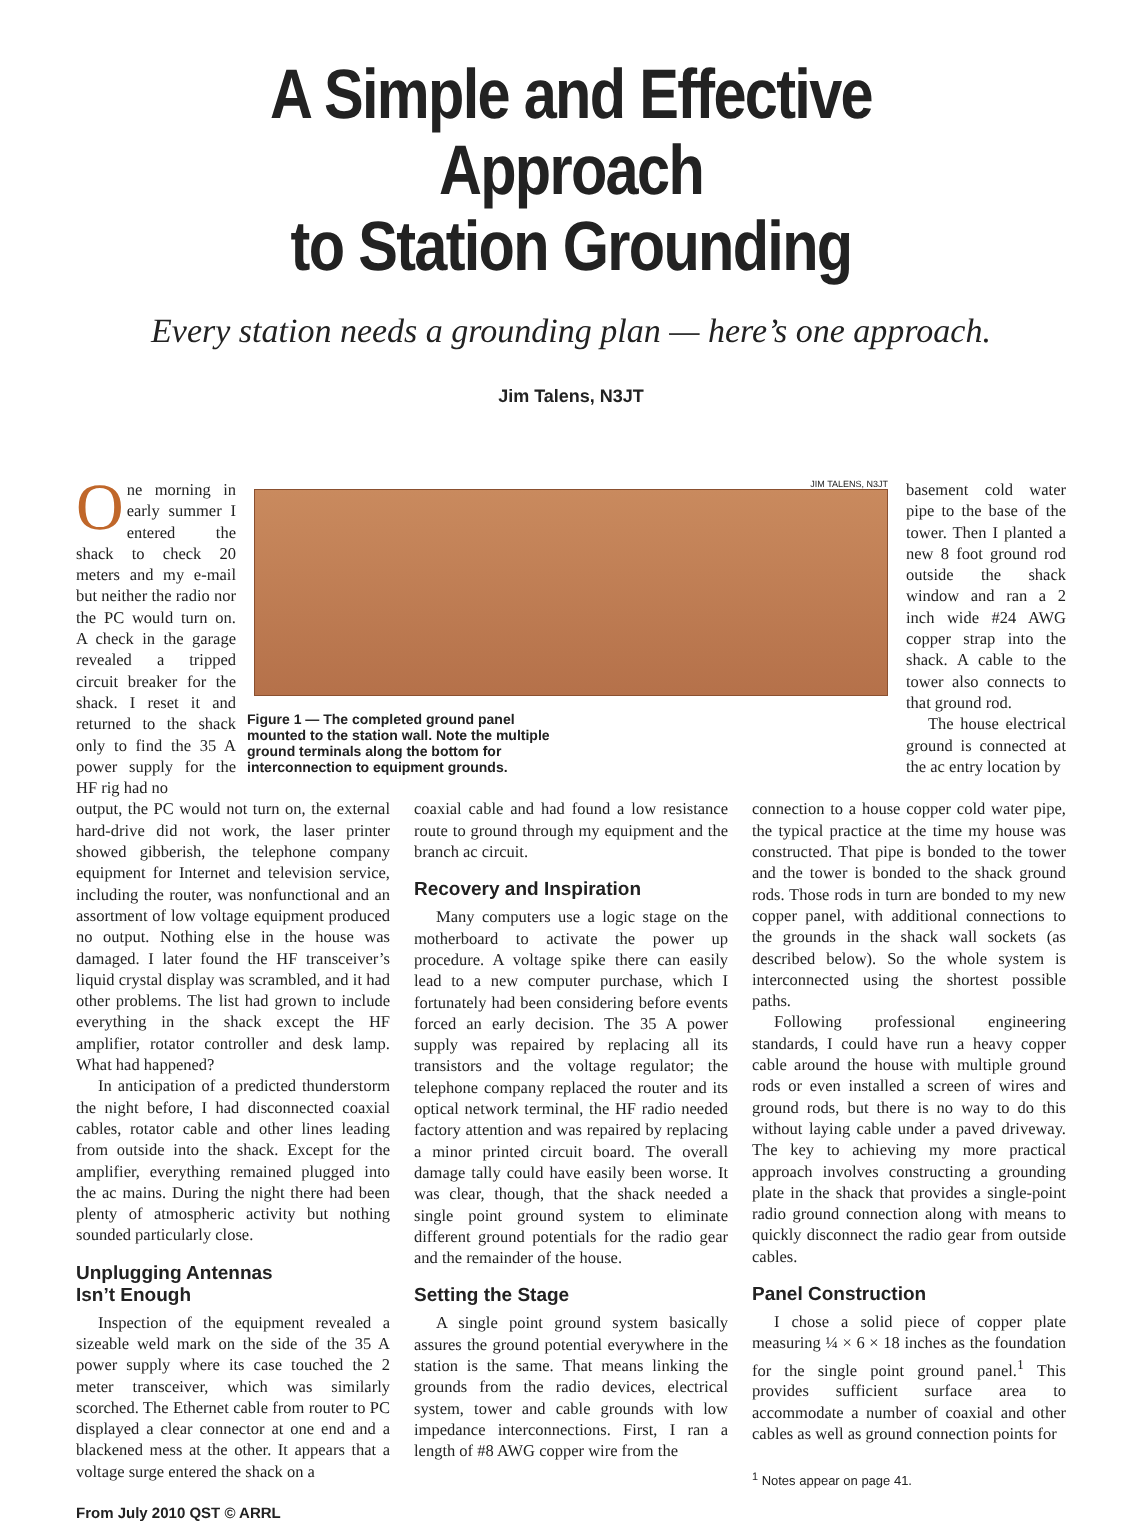A Simple and Effective Approach
to Station Grounding
Every station needs a grounding plan — here’s one approach.
Jim Talens, N3JT
One morning in early summer I entered the shack to check 20 meters and my e-mail but neither the radio nor the PC would turn on. A check in the garage revealed a tripped circuit breaker for the shack. I reset it and returned to the shack only to find the 35 A power supply for the HF rig had no
JIM TALENS, N3JT
Figure 1 — The completed ground panel mounted to the station wall. Note the multiple ground terminals along the bottom for interconnection to equipment grounds.
basement cold water pipe to the base of the tower. Then I planted a new 8 foot ground rod outside the shack window and ran a 2 inch wide #24 AWG copper strap into the shack. A cable to the tower also connects to that ground rod.
The house electrical ground is connected at the ac entry location by
output, the PC would not turn on, the external hard-drive did not work, the laser printer showed gibberish, the telephone company equipment for Internet and television service, including the router, was nonfunctional and an assortment of low voltage equipment produced no output. Nothing else in the house was damaged. I later found the HF transceiver’s liquid crystal display was scrambled, and it had other problems. The list had grown to include everything in the shack except the HF amplifier, rotator controller and desk lamp. What had happened?
In anticipation of a predicted thunderstorm the night before, I had disconnected coaxial cables, rotator cable and other lines leading from outside into the shack. Except for the amplifier, everything remained plugged into the ac mains. During the night there had been plenty of atmospheric activity but nothing sounded particularly close.
Unplugging Antennas
Isn’t Enough
Inspection of the equipment revealed a sizeable weld mark on the side of the 35 A power supply where its case touched the 2 meter transceiver, which was similarly scorched. The Ethernet cable from router to PC displayed a clear connector at one end and a blackened mess at the other. It appears that a voltage surge entered the shack on a
From July 2010 QST © ARRL
coaxial cable and had found a low resistance route to ground through my equipment and the branch ac circuit.
Recovery and Inspiration
Many computers use a logic stage on the motherboard to activate the power up procedure. A voltage spike there can easily lead to a new computer purchase, which I fortunately had been considering before events forced an early decision. The 35 A power supply was repaired by replacing all its transistors and the voltage regulator; the telephone company replaced the router and its optical network terminal, the HF radio needed factory attention and was repaired by replacing a minor printed circuit board. The overall damage tally could have easily been worse. It was clear, though, that the shack needed a single point ground system to eliminate different ground potentials for the radio gear and the remainder of the house.
Setting the Stage
A single point ground system basically assures the ground potential everywhere in the station is the same. That means linking the grounds from the radio devices, electrical system, tower and cable grounds with low impedance interconnections. First, I ran a length of #8 AWG copper wire from the
connection to a house copper cold water pipe, the typical practice at the time my house was constructed. That pipe is bonded to the tower and the tower is bonded to the shack ground rods. Those rods in turn are bonded to my new copper panel, with additional connections to the grounds in the shack wall sockets (as described below). So the whole system is interconnected using the shortest possible paths.
Following professional engineering standards, I could have run a heavy copper cable around the house with multiple ground rods or even installed a screen of wires and ground rods, but there is no way to do this without laying cable under a paved driveway. The key to achieving my more practical approach involves constructing a grounding plate in the shack that provides a single-point radio ground connection along with means to quickly disconnect the radio gear from outside cables.
Panel Construction
I chose a solid piece of copper plate measuring ¼ × 6 × 18 inches as the foundation for the single point ground panel.<sup>1</sup> This provides sufficient surface area to accommodate a number of coaxial and other cables as well as ground connection points for
<sup>1</sup> Notes appear on page 41.